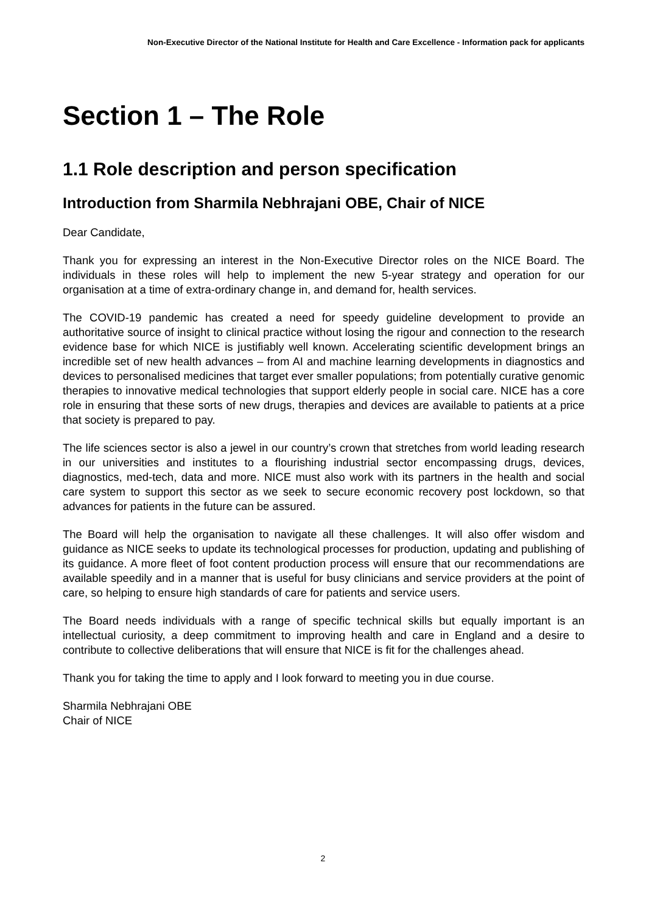Non-Executive Director of the National Institute for Health and Care Excellence - Information pack for applicants
Section 1 – The Role
1.1 Role description and person specification
Introduction from Sharmila Nebhrajani OBE, Chair of NICE
Dear Candidate,
Thank you for expressing an interest in the Non-Executive Director roles on the NICE Board. The individuals in these roles will help to implement the new 5-year strategy and operation for our organisation at a time of extra-ordinary change in, and demand for, health services.
The COVID-19 pandemic has created a need for speedy guideline development to provide an authoritative source of insight to clinical practice without losing the rigour and connection to the research evidence base for which NICE is justifiably well known. Accelerating scientific development brings an incredible set of new health advances – from AI and machine learning developments in diagnostics and devices to personalised medicines that target ever smaller populations; from potentially curative genomic therapies to innovative medical technologies that support elderly people in social care. NICE has a core role in ensuring that these sorts of new drugs, therapies and devices are available to patients at a price that society is prepared to pay.
The life sciences sector is also a jewel in our country’s crown that stretches from world leading research in our universities and institutes to a flourishing industrial sector encompassing drugs, devices, diagnostics, med-tech, data and more. NICE must also work with its partners in the health and social care system to support this sector as we seek to secure economic recovery post lockdown, so that advances for patients in the future can be assured.
The Board will help the organisation to navigate all these challenges. It will also offer wisdom and guidance as NICE seeks to update its technological processes for production, updating and publishing of its guidance. A more fleet of foot content production process will ensure that our recommendations are available speedily and in a manner that is useful for busy clinicians and service providers at the point of care, so helping to ensure high standards of care for patients and service users.
The Board needs individuals with a range of specific technical skills but equally important is an intellectual curiosity, a deep commitment to improving health and care in England and a desire to contribute to collective deliberations that will ensure that NICE is fit for the challenges ahead.
Thank you for taking the time to apply and I look forward to meeting you in due course.
Sharmila Nebhrajani OBE
Chair of NICE
2